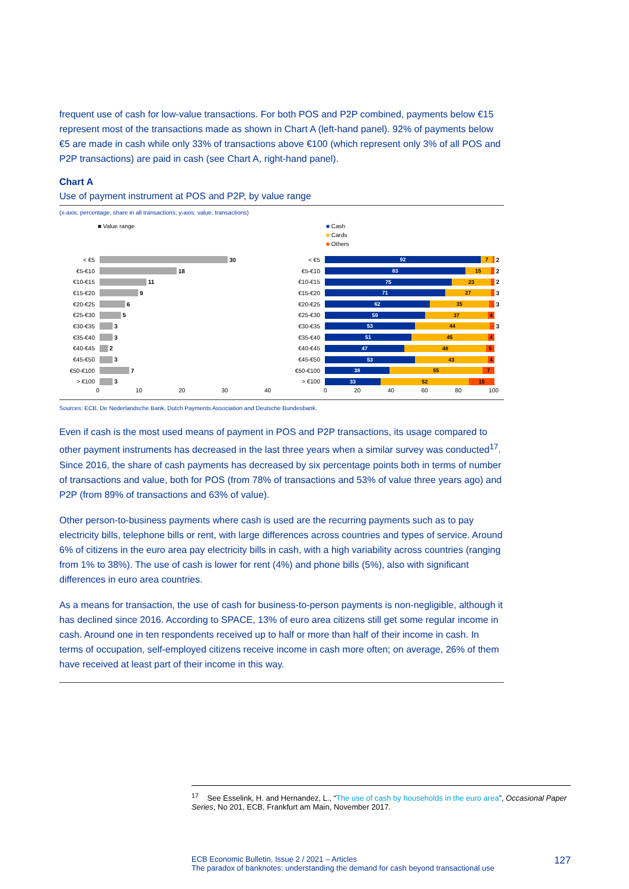frequent use of cash for low-value transactions. For both POS and P2P combined, payments below €15 represent most of the transactions made as shown in Chart A (left-hand panel). 92% of payments below €5 are made in cash while only 33% of transactions above €100 (which represent only 3% of all POS and P2P transactions) are paid in cash (see Chart A, right-hand panel).
Chart A
Use of payment instrument at POS and P2P, by value range
(x-axis: percentage, share in all transactions; y-axis: value, transactions)
■ Value range
< €5 30
€5-€10 18
€10-€15 11
€15-€20 9
€20-€25 6
€25-€30 5
€30-€35 3
€35-€40 3
€40-€45 2
€45-€50 3
€50-€100 7
> €100 3
0 10 20 30 40
■ Cash
■ Cards
■ Others
< €5
92 7
2
€5-€10
83 15
2
€10-€15
75 23
2
€15-€20
71 27
3
€20-€25
62 35
3
€25-€30
59 37 4
€30-€35
53 44
3
€35-€40
51 45 4
€40-€45
47 48 5
€45-€50
53 43 4
€50-€100
38 55 7
> €100
33 52 15
0 20 40 60 80 100
Sources: ECB, De Nederlandsche Bank, Dutch Payments Association and Deutsche Bundesbank.
Even if cash is the most used means of payment in POS and P2P transactions, its usage compared to other payment instruments has decreased in the last three years when a similar survey was conducted<sup>17</sup>. Since 2016, the share of cash payments has decreased by six percentage points both in terms of number of transactions and value, both for POS (from 78% of transactions and 53% of value three years ago) and P2P (from 89% of transactions and 63% of value).
Other person-to-business payments where cash is used are the recurring payments such as to pay electricity bills, telephone bills or rent, with large differences across countries and types of service. Around 6% of citizens in the euro area pay electricity bills in cash, with a high variability across countries (ranging from 1% to 38%). The use of cash is lower for rent (4%) and phone bills (5%), also with significant differences in euro area countries.
As a means for transaction, the use of cash for business-to-person payments is non-negligible, although it has declined since 2016. According to SPACE, 13% of euro area citizens still get some regular income in cash. Around one in ten respondents received up to half or more than half of their income in cash. In terms of occupation, self-employed citizens receive income in cash more often; on average, 26% of them have received at least part of their income in this way.
<sup>17</sup> See Esselink, H. and Hernandez, L., “The use of cash by households in the euro area”, Occasional Paper Series, No 201, ECB, Frankfurt am Main, November 2017.
127 ECB Economic Bulletin, Issue 2 / 2021 – Articles
The paradox of banknotes: understanding the demand for cash beyond transactional use